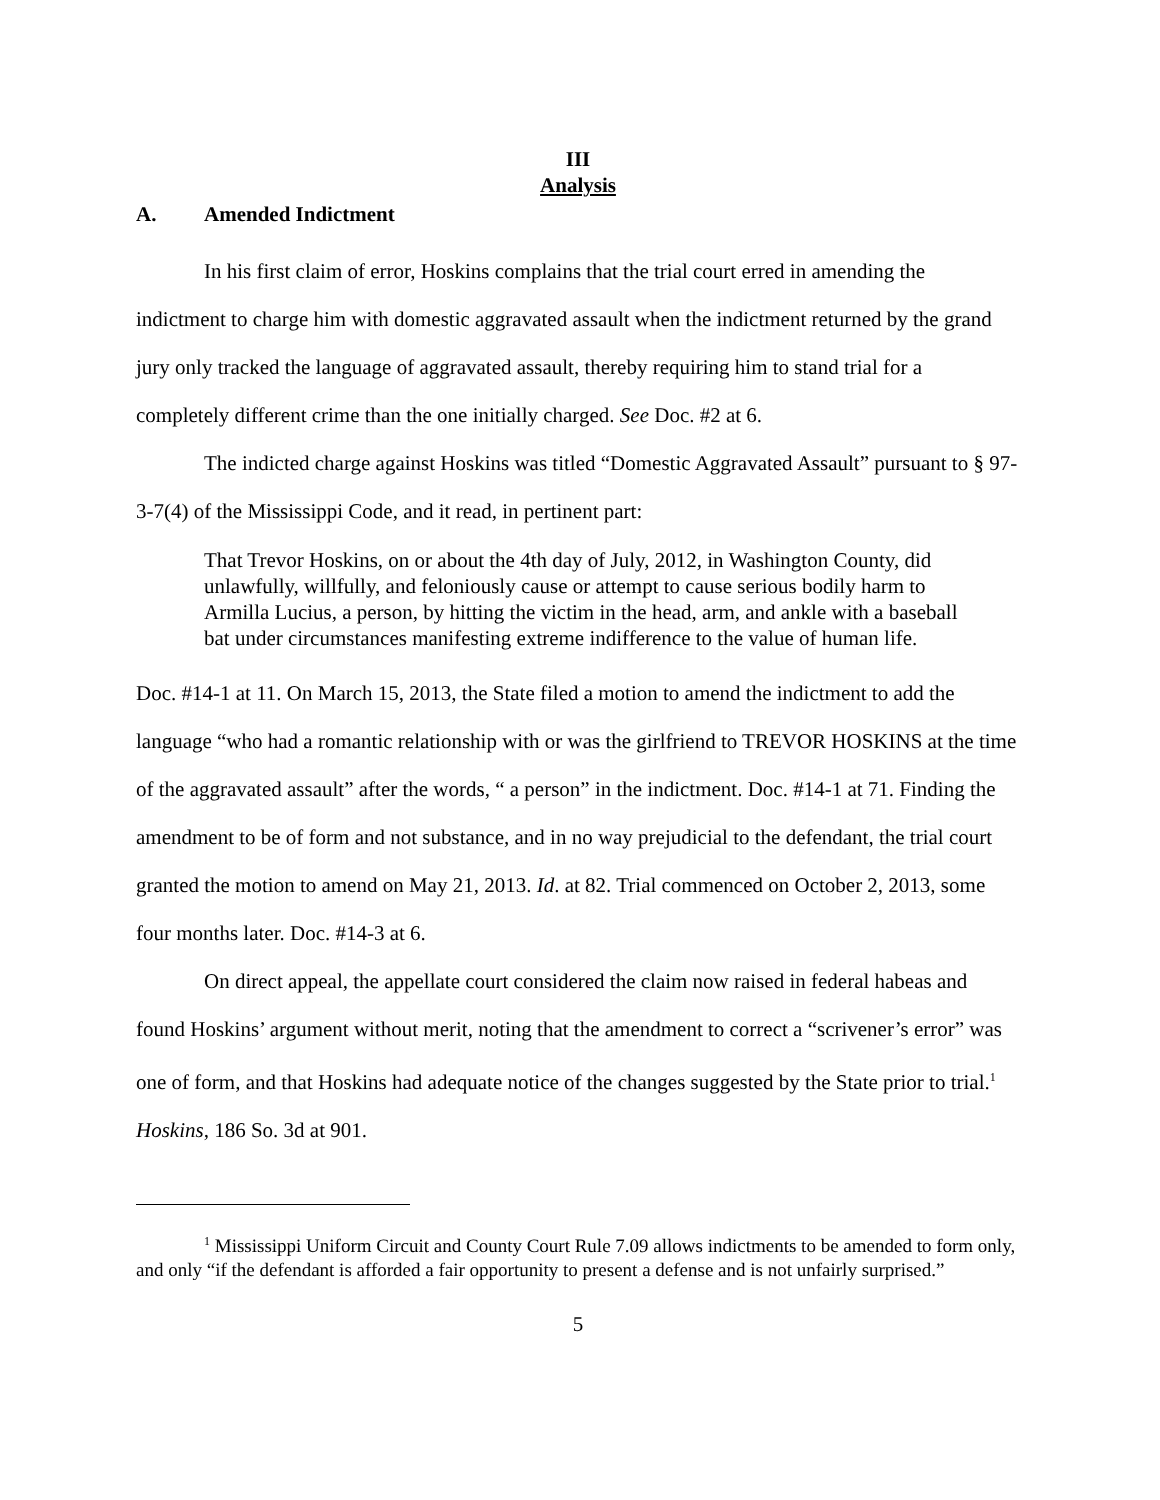III
Analysis
A. Amended Indictment
In his first claim of error, Hoskins complains that the trial court erred in amending the indictment to charge him with domestic aggravated assault when the indictment returned by the grand jury only tracked the language of aggravated assault, thereby requiring him to stand trial for a completely different crime than the one initially charged. See Doc. #2 at 6.
The indicted charge against Hoskins was titled “Domestic Aggravated Assault” pursuant to § 97-3-7(4) of the Mississippi Code, and it read, in pertinent part:
That Trevor Hoskins, on or about the 4th day of July, 2012, in Washington County, did unlawfully, willfully, and feloniously cause or attempt to cause serious bodily harm to Armilla Lucius, a person, by hitting the victim in the head, arm, and ankle with a baseball bat under circumstances manifesting extreme indifference to the value of human life.
Doc. #14-1 at 11. On March 15, 2013, the State filed a motion to amend the indictment to add the language “who had a romantic relationship with or was the girlfriend to TREVOR HOSKINS at the time of the aggravated assault” after the words, “ a person” in the indictment. Doc. #14-1 at 71. Finding the amendment to be of form and not substance, and in no way prejudicial to the defendant, the trial court granted the motion to amend on May 21, 2013. Id. at 82. Trial commenced on October 2, 2013, some four months later. Doc. #14-3 at 6.
On direct appeal, the appellate court considered the claim now raised in federal habeas and found Hoskins’ argument without merit, noting that the amendment to correct a “scrivener’s error” was one of form, and that Hoskins had adequate notice of the changes suggested by the State prior to trial.<sup>1</sup> Hoskins, 186 So. 3d at 901.
<sup>1</sup> Mississippi Uniform Circuit and County Court Rule 7.09 allows indictments to be amended to form only, and only “if the defendant is afforded a fair opportunity to present a defense and is not unfairly surprised.”
5